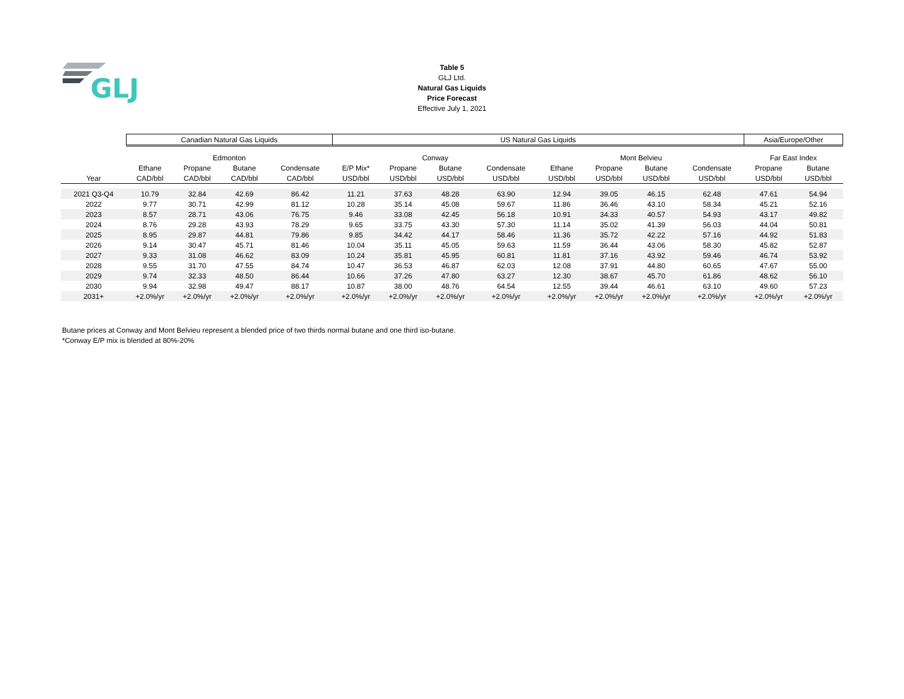GLJ
Table 5
GLJ Ltd.
Natural Gas Liquids
Price Forecast
Effective July 1, 2021
| | Canadian Natural Gas Liquids | | | | US Natural Gas Liquids | | | | | | | | Asia/Europe/Other | |
| --- | --- | --- | --- | --- | --- | --- | --- | --- | --- | --- | --- | --- | --- | --- |
| | Edmonton | | | | Conway | | | | Mont Belvieu | | | | Far East Index | |
| | Ethane | Propane | Butane | Condensate | E/P Mix* | Propane | Butane | Condensate | Ethane | Propane | Butane | Condensate | Propane | Butane |
| Year | CAD/bbl | CAD/bbl | CAD/bbl | CAD/bbl | USD/bbl | USD/bbl | USD/bbl | USD/bbl | USD/bbl | USD/bbl | USD/bbl | USD/bbl | USD/bbl | USD/bbl |
| 2021 Q3-Q4 | 10.79 | 32.84 | 42.69 | 86.42 | 11.21 | 37.63 | 48.28 | 63.90 | 12.94 | 39.05 | 46.15 | 62.48 | 47.61 | 54.94 |
| 2022 | 9.77 | 30.71 | 42.99 | 81.12 | 10.28 | 35.14 | 45.08 | 59.67 | 11.86 | 36.46 | 43.10 | 58.34 | 45.21 | 52.16 |
| 2023 | 8.57 | 28.71 | 43.06 | 76.75 | 9.46 | 33.08 | 42.45 | 56.18 | 10.91 | 34.33 | 40.57 | 54.93 | 43.17 | 49.82 |
| 2024 | 8.76 | 29.28 | 43.93 | 78.29 | 9.65 | 33.75 | 43.30 | 57.30 | 11.14 | 35.02 | 41.39 | 56.03 | 44.04 | 50.81 |
| 2025 | 8.95 | 29.87 | 44.81 | 79.86 | 9.85 | 34.42 | 44.17 | 58.46 | 11.36 | 35.72 | 42.22 | 57.16 | 44.92 | 51.83 |
| 2026 | 9.14 | 30.47 | 45.71 | 81.46 | 10.04 | 35.11 | 45.05 | 59.63 | 11.59 | 36.44 | 43.06 | 58.30 | 45.82 | 52.87 |
| 2027 | 9.33 | 31.08 | 46.62 | 83.09 | 10.24 | 35.81 | 45.95 | 60.81 | 11.81 | 37.16 | 43.92 | 59.46 | 46.74 | 53.92 |
| 2028 | 9.55 | 31.70 | 47.55 | 84.74 | 10.47 | 36.53 | 46.87 | 62.03 | 12.08 | 37.91 | 44.80 | 60.65 | 47.67 | 55.00 |
| 2029 | 9.74 | 32.33 | 48.50 | 86.44 | 10.66 | 37.26 | 47.80 | 63.27 | 12.30 | 38.67 | 45.70 | 61.86 | 48.62 | 56.10 |
| 2030 | 9.94 | 32.98 | 49.47 | 88.17 | 10.87 | 38.00 | 48.76 | 64.54 | 12.55 | 39.44 | 46.61 | 63.10 | 49.60 | 57.23 |
| 2031+ | +2.0%/yr | +2.0%/yr | +2.0%/yr | +2.0%/yr | +2.0%/yr | +2.0%/yr | +2.0%/yr | +2.0%/yr | +2.0%/yr | +2.0%/yr | +2.0%/yr | +2.0%/yr | +2.0%/yr | +2.0%/yr |
Butane prices at Conway and Mont Belvieu represent a blended price of two thirds normal butane and one third iso-butane.
*Conway E/P mix is blended at 80%-20%